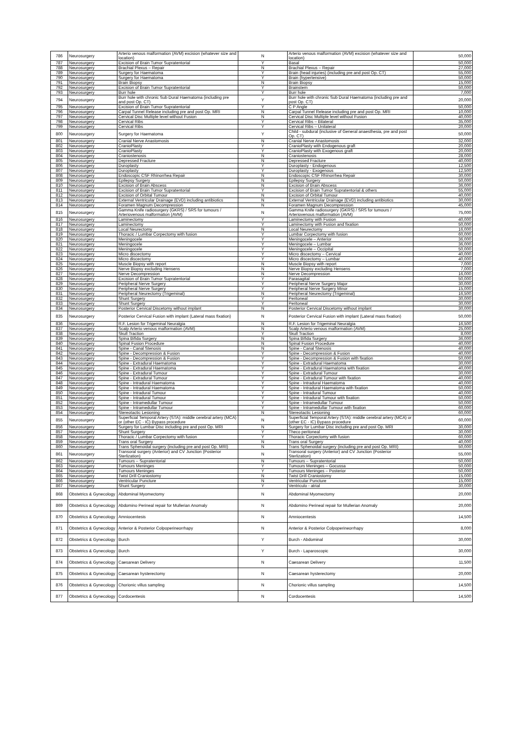| 786 | Neurosurgery | Arterio venous malformation (AVM) excision (whatever size and location) | N | Arterio venous malformation (AVM) excision (whatever size and location) | 50,000 |
| 787 | Neurosurgery | Excision of Brain Tumor Supratentorial | Y | Basal | 50,000 |
| 788 | Neurosurgery | Brachial Plexus – Repair | N | Brachial Plexus – Repair | 27,000 |
| 789 | Neurosurgery | Surgery for Haematoma | Y | Brain (head injuries) (including pre and post Op. CT) | 55,000 |
| 790 | Neurosurgery | Surgery for Haematoma | Y | Brain (hypertensive) | 50,000 |
| 791 | Neurosurgery | Brain Biopsy | N | Brain Biopsy | 15,000 |
| 792 | Neurosurgery | Excision of Brain Tumor Supratentorial | Y | Brainstem | 50,000 |
| 793 | Neurosurgery | Burr hole | Y | Burr hole | 7,000 |
| 794 | Neurosurgery | Burr hole with chronic Sub Dural Haematoma (including pre and post Op. CT) | Y | Burr hole with chronic Sub Dural Haematoma (including pre and post Op. CT) | 20,000 |
| 795 | Neurosurgery | Excision of Brain Tumor Supratentorial | Y | C P Angle | 50,000 |
| 796 | Neurosurgery | Carpal Tunnel Release including pre and post Op. MRI | N | Carpal Tunnel Release including pre and post Op. MRI | 10,000 |
| 797 | Neurosurgery | Cervical Disc Multiple level without Fusion | N | Cervical Disc Multiple level without Fusion | 40,000 |
| 798 | Neurosurgery | Cervical Ribs | Y | Cervical Ribs – Bilateral | 35,000 |
| 799 | Neurosurgery | Cervical Ribs | Y | Cervical Ribs – Unilateral | 20,000 |
| 800 | Neurosurgery | Surgery for Haematoma | Y | Child - subdural (inclusive of General anaesthesia, pre and post Op. CT) | 50,000 |
| 801 | Neurosurgery | Cranial Nerve Anastomosis | N | Cranial Nerve Anastomosis | 32,000 |
| 802 | Neurosurgery | CranioPlasty | Y | CranioPlasty with Endogenous graft | 20,000 |
| 803 | Neurosurgery | CranioPlasty | Y | CranioPlasty with Exogenous graft | 20,000 |
| 804 | Neurosurgery | Craniostenosis | N | Craniostenosis | 28,000 |
| 805 | Neurosurgery | Depressed Fracture | N | Depressed Fracture | 40,000 |
| 806 | Neurosurgery | Duroplasty | Y | Duroplasty - Endogenous | 12,500 |
| 807 | Neurosurgery | Duroplasty | Y | Duroplasty - Exogenous | 12,500 |
| 808 | Neurosurgery | Endoscopic CSF Rhinorrhea Repair | N | Endoscopic CSF Rhinorrhea Repair | 30,000 |
| 809 | Neurosurgery | Epilepsy Surgery | N | Epilepsy Surgery | 50,000 |
| 810 | Neurosurgery | Excision of Brain Abscess | N | Excision of Brain Abscess | 36,000 |
| 811 | Neurosurgery | Excision of Brain Tumor Supratentorial | Y | Excision of Brain Tumor Supratentorial & others | 55,000 |
| 812 | Neurosurgery | Excision of Orbital Tumour | N | Excision of Orbital Tumour | 40,000 |
| 813 | Neurosurgery | External Ventricular Drainage (EVD) including antibiotics | N | External Ventricular Drainage (EVD) including antibiotics | 30,000 |
| 814 | Neurosurgery | Foramen Magnum Decompression | N | Foramen Magnum Decompression | 45,000 |
| 815 | Neurosurgery | Gamma Knife radiosurgery (GKRS) / SRS for tumours / Arteriovenous malformation (AVM) | N | Gamma Knife radiosurgery (GKRS) / SRS for tumours / Arteriovenous malformation (AVM) | 75,000 |
| 816 | Neurosurgery | Laminectomy | Y | Laminectomy with Fusion | 40,000 |
| 817 | Neurosurgery | Laminectomy | Y | Laminectomy with Fusion and fixation | 50,000 |
| 818 | Neurosurgery | Local Neurectomy | N | Local Neurectomy | 16,000 |
| 819 | Neurosurgery | Thoracic / Lumbar Corpectomy with fusion | Y | Lumbar Corpectomy with fusion | 60,000 |
| 820 | Neurosurgery | Meningocele | Y | Meningocele – Anterior | 36,000 |
| 821 | Neurosurgery | Meningocele | Y | Meningocele – Lumbar | 36,000 |
| 822 | Neurosurgery | Meningocele | Y | Meningocele – Occipital | 50,000 |
| 823 | Neurosurgery | Micro discectomy | Y | Micro discectomy – Cervical | 40,000 |
| 824 | Neurosurgery | Micro discectomy | Y | Micro discectomy – Lumbar | 40,000 |
| 825 | Neurosurgery | Muscle Biopsy with report | N | Muscle Biopsy with report | 7,000 |
| 826 | Neurosurgery | Nerve Biopsy excluding Hensens | N | Nerve Biopsy excluding Hensens | 7,000 |
| 827 | Neurosurgery | Nerve Decompression | N | Nerve Decompression | 16,000 |
| 828 | Neurosurgery | Excision of Brain Tumor Supratentorial | Y | Parasagital | 50,000 |
| 829 | Neurosurgery | Peripheral Nerve Surgery | Y | Peripheral Nerve Surgery Major | 30,000 |
| 830 | Neurosurgery | Peripheral Nerve Surgery | Y | Peripheral Nerve Surgery Minor | 15,000 |
| 831 | Neurosurgery | Peripheral Neurectomy (Trigeminal) | N | Peripheral Neurectomy (Trigeminal) | 16,500 |
| 832 | Neurosurgery | Shunt Surgery | Y | Peritoneal | 30,000 |
| 833 | Neurosurgery | Shunt Surgery | Y | Peritoneal | 30,000 |
| 834 | Neurosurgery | Posterior Cervical Discetomy without implant | N | Posterior Cervical Discetomy without implant | 30,000 |
| 835 | Neurosurgery | Posterior Cervical Fusion with implant (Lateral mass fixation) | N | Posterior Cervical Fusion with implant (Lateral mass fixation) | 50,000 |
| 836 | Neurosurgery | R.F. Lesion for Trigeminal Neuralgia | N | R.F. Lesion for Trigeminal Neuralgia | 16,500 |
| 837 | Neurosurgery | Scalp Arterio venous malformation (AVM) | N | Scalp Arterio venous malformation (AVM) | 25,000 |
| 838 | Neurosurgery | Skull Traction | Y | Skull Traction | 8,000 |
| 839 | Neurosurgery | Spina Bifida Surgery | N | Spina Bifida Surgery | 36,000 |
| 840 | Neurosurgery | Spinal Fusion Procedure | N | Spinal Fusion Procedure | 40,000 |
| 841 | Neurosurgery | Spine - Canal Stenosis | N | Spine - Canal Stenosis | 40,000 |
| 842 | Neurosurgery | Spine - Decompression & Fusion | Y | Spine - Decompression & Fusion | 40,000 |
| 843 | Neurosurgery | Spine - Decompression & Fusion | Y | Spine - Decompression & Fusion with fixation | 50,000 |
| 844 | Neurosurgery | Spine - Extradural Haematoma | Y | Spine - Extradural Haematoma | 30,000 |
| 845 | Neurosurgery | Spine - Extradural Haematoma | Y | Spine - Extradural Haematoma with fixation | 40,000 |
| 846 | Neurosurgery | Spine - Extradural Tumour | Y | Spine - Extradural Tumour | 30,000 |
| 847 | Neurosurgery | Spine - Extradural Tumour | Y | Spine - Extradural Tumour with fixation | 40,000 |
| 848 | Neurosurgery | Spine - Intradural Haematoma | Y | Spine - Intradural Haematoma | 40,000 |
| 849 | Neurosurgery | Spine - Intradural Haematoma | Y | Spine - Intradural Haematoma with fixation | 50,000 |
| 850 | Neurosurgery | Spine - Intradural Tumour | Y | Spine - Intradural Tumour | 40,000 |
| 851 | Neurosurgery | Spine - Intradural Tumour | Y | Spine - Intradural Tumour with fixation | 50,000 |
| 852 | Neurosurgery | Spine - Intramedullar Tumour | Y | Spine - Intramedullar Tumour | 50,000 |
| 853 | Neurosurgery | Spine - Intramedullar Tumour | Y | Spine - Intramedullar Tumour with fixation | 60,000 |
| 854 | Neurosurgery | Stereotactic Lesioning | N | Stereotactic Lesioning | 60,000 |
| 855 | Neurosurgery | Superficial Temporal Artery (STA): middle cerebral artery (MCA) or (other EC - IC) Bypass procedure | N | Superficial Temporal Artery (STA): middle cerebral artery (MCA) or (other EC - IC) Bypass procedure | 60,000 |
| 856 | Neurosurgery | Surgery for Lumbar Disc including pre and post Op. MRI | N | Surgery for Lumbar Disc including pre and post Op. MRI | 30,000 |
| 857 | Neurosurgery | Shunt Surgery | Y | Theco peritoneal | 30,000 |
| 858 | Neurosurgery | Thoracic / Lumbar Corpectomy with fusion | Y | Thoracic Corpectomy with fusion | 60,000 |
| 859 | Neurosurgery | Trans oral Surgery | N | Trans oral Surgery | 40,000 |
| 860 | Neurosurgery | Trans Sphenoidal surgery (including pre and post Op. MRI) | N | Trans Sphenoidal surgery (including pre and post Op. MRI) | 50,000 |
| 861 | Neurosurgery | Transoral surgery (Anterior) and CV Junction (Posterior Sterlization) | N | Transoral surgery (Anterior) and CV Junction (Posterior Sterlization) | 55,000 |
| 862 | Neurosurgery | Tumours – Supratentorial | N | Tumours – Supratentorial | 50,000 |
| 863 | Neurosurgery | Tumours Meninges | Y | Tumours Meninges – Gocussa | 50,000 |
| 864 | Neurosurgery | Tumours Meninges | Y | Tumours Meninges – Posterior | 50,000 |
| 865 | Neurosurgery | Twist Drill Craniostomy | N | Twist Drill Craniostomy | 15,000 |
| 866 | Neurosurgery | Ventricular Puncture | N | Ventricular Puncture | 15,000 |
| 867 | Neurosurgery | Shunt Surgery | Y | Ventriculo - atrial | 30,000 |
| 868 | Obstetrics & Gynecology | Abdominal Myomectomy | N | Abdominal Myomectomy | 20,000 |
| 869 | Obstetrics & Gynecology | Abdomino Perineal repair for Mullerian Anomaly | N | Abdomino Perineal repair for Mullerian Anomaly | 20,000 |
| 870 | Obstetrics & Gynecology | Amniocentesis | N | Amniocentesis | 14,500 |
| 871 | Obstetrics & Gynecology | Anterior & Posterior Colpoperineorrhapy | N | Anterior & Posterior Colpoperineorrhapy | 8,000 |
| 872 | Obstetrics & Gynecology | Burch | Y | Burch - Abdominal | 30,000 |
| 873 | Obstetrics & Gynecology | Burch | Y | Burch - Laparoscopic | 30,000 |
| 874 | Obstetrics & Gynecology | Caesarean Delivery | N | Caesarean Delivery | 11,500 |
| 875 | Obstetrics & Gynecology | Caesarean hysterectomy | N | Caesarean hysterectomy | 20,000 |
| 876 | Obstetrics & Gynecology | Chorionic villus sampling | N | Chorionic villus sampling | 14,500 |
| 877 | Obstetrics & Gynecology | Cordocentesis | N | Cordocentesis | 14,500 |